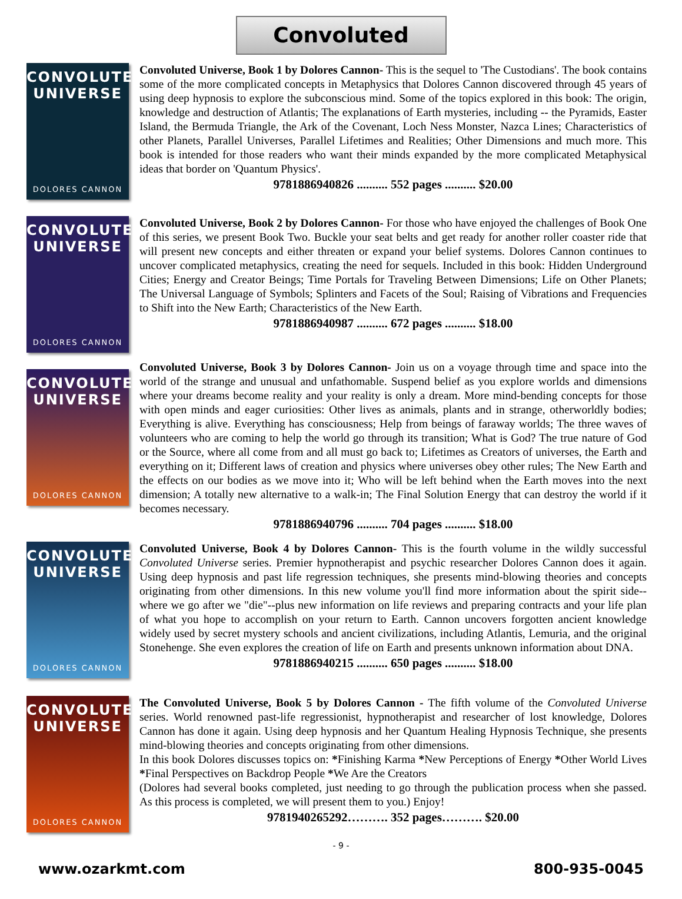Convoluted
CONVOLUTED UNIVERSE
DOLORES CANNON
Convoluted Universe, Book 1 by Dolores Cannon- This is the sequel to 'The Custodians'. The book contains some of the more complicated concepts in Metaphysics that Dolores Cannon discovered through 45 years of using deep hypnosis to explore the subconscious mind. Some of the topics explored in this book: The origin, knowledge and destruction of Atlantis; The explanations of Earth mysteries, including -- the Pyramids, Easter Island, the Bermuda Triangle, the Ark of the Covenant, Loch Ness Monster, Nazca Lines; Characteristics of other Planets, Parallel Universes, Parallel Lifetimes and Realities; Other Dimensions and much more. This book is intended for those readers who want their minds expanded by the more complicated Metaphysical ideas that border on 'Quantum Physics'.
9781886940826 .......... 552 pages .......... $20.00
CONVOLUTED UNIVERSE
DOLORES CANNON
Convoluted Universe, Book 2 by Dolores Cannon- For those who have enjoyed the challenges of Book One of this series, we present Book Two. Buckle your seat belts and get ready for another roller coaster ride that will present new concepts and either threaten or expand your belief systems. Dolores Cannon continues to uncover complicated metaphysics, creating the need for sequels. Included in this book: Hidden Underground Cities; Energy and Creator Beings; Time Portals for Traveling Between Dimensions; Life on Other Planets; The Universal Language of Symbols; Splinters and Facets of the Soul; Raising of Vibrations and Frequencies to Shift into the New Earth; Characteristics of the New Earth.
9781886940987 .......... 672 pages .......... $18.00
CONVOLUTED UNIVERSE
DOLORES CANNON
Convoluted Universe, Book 3 by Dolores Cannon- Join us on a voyage through time and space into the world of the strange and unusual and unfathomable. Suspend belief as you explore worlds and dimensions where your dreams become reality and your reality is only a dream. More mind-bending concepts for those with open minds and eager curiosities: Other lives as animals, plants and in strange, otherworldly bodies; Everything is alive. Everything has consciousness; Help from beings of faraway worlds; The three waves of volunteers who are coming to help the world go through its transition; What is God? The true nature of God or the Source, where all come from and all must go back to; Lifetimes as Creators of universes, the Earth and everything on it; Different laws of creation and physics where universes obey other rules; The New Earth and the effects on our bodies as we move into it; Who will be left behind when the Earth moves into the next dimension; A totally new alternative to a walk-in; The Final Solution Energy that can destroy the world if it becomes necessary.
9781886940796 .......... 704 pages .......... $18.00
CONVOLUTED UNIVERSE
DOLORES CANNON
Convoluted Universe, Book 4 by Dolores Cannon- This is the fourth volume in the wildly successful Convoluted Universe series. Premier hypnotherapist and psychic researcher Dolores Cannon does it again. Using deep hypnosis and past life regression techniques, she presents mind-blowing theories and concepts originating from other dimensions. In this new volume you'll find more information about the spirit side--where we go after we "die"--plus new information on life reviews and preparing contracts and your life plan of what you hope to accomplish on your return to Earth. Cannon uncovers forgotten ancient knowledge widely used by secret mystery schools and ancient civilizations, including Atlantis, Lemuria, and the original Stonehenge. She even explores the creation of life on Earth and presents unknown information about DNA.
9781886940215 .......... 650 pages .......... $18.00
CONVOLUTED UNIVERSE
DOLORES CANNON
The Convoluted Universe, Book 5 by Dolores Cannon - The fifth volume of the Convoluted Universe series. World renowned past-life regressionist, hypnotherapist and researcher of lost knowledge, Dolores Cannon has done it again. Using deep hypnosis and her Quantum Healing Hypnosis Technique, she presents mind-blowing theories and concepts originating from other dimensions.
In this book Dolores discusses topics on: *Finishing Karma *New Perceptions of Energy *Other World Lives *Final Perspectives on Backdrop People *We Are the Creators
(Dolores had several books completed, just needing to go through the publication process when she passed. As this process is completed, we will present them to you.) Enjoy!
9781940265292………. 352 pages………. $20.00
- 9 -
www.ozarkmt.com 800-935-0045